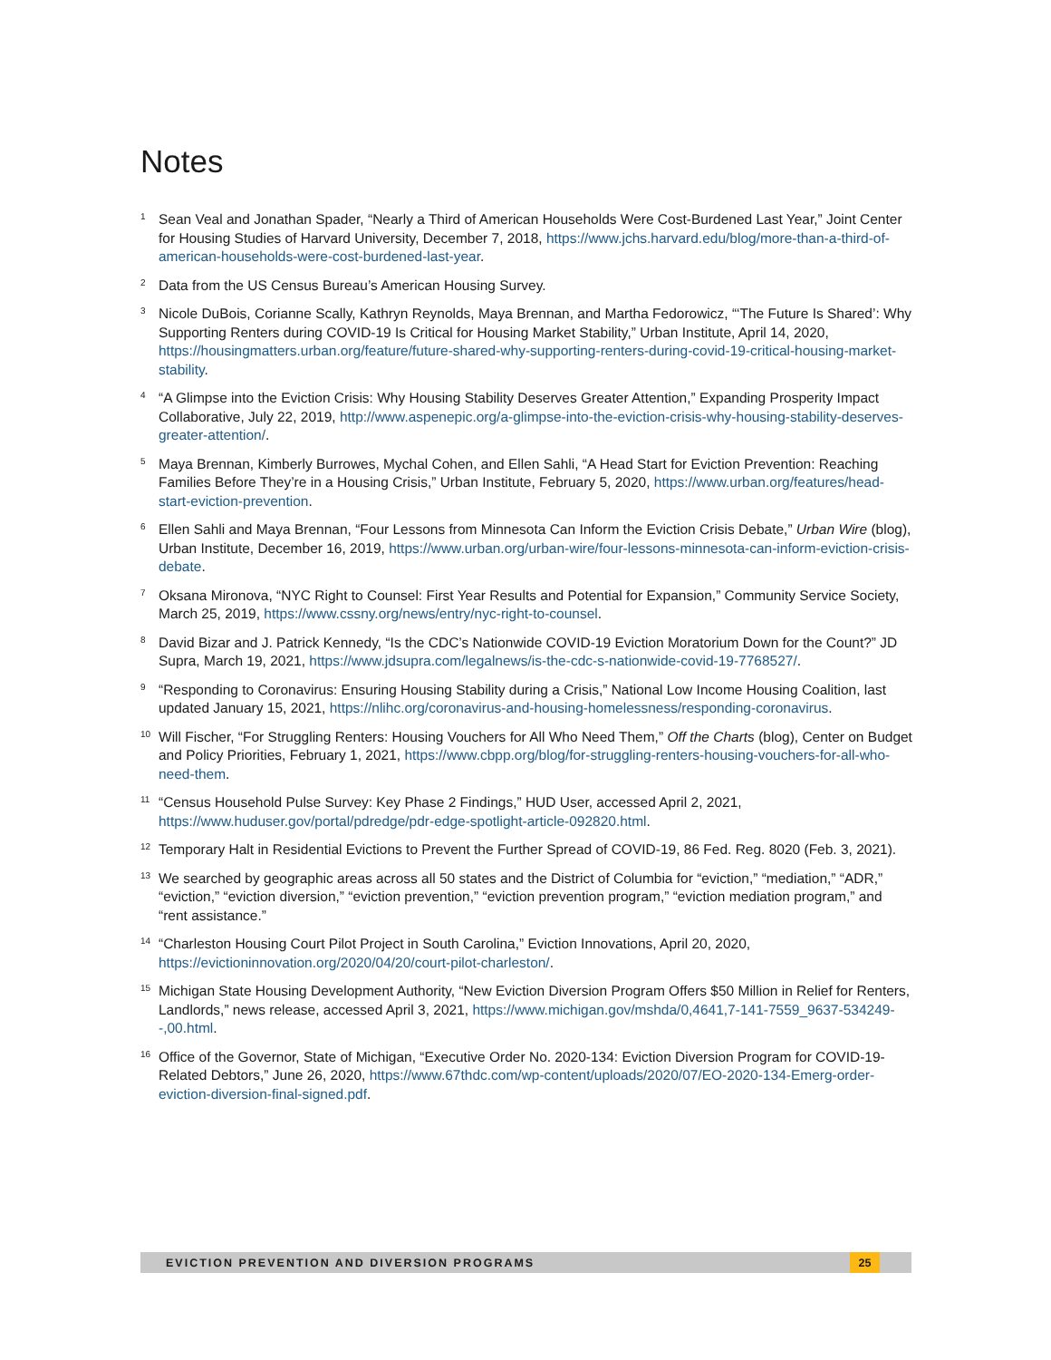Notes
<sup>1</sup>
Sean Veal and Jonathan Spader, “Nearly a Third of American Households Were Cost-Burdened Last Year,” Joint Center for Housing Studies of Harvard University, December 7, 2018, https://www.jchs.harvard.edu/blog/more-than-a-third-of-american-households-were-cost-burdened-last-year.
<sup>2</sup>
Data from the US Census Bureau’s American Housing Survey.
<sup>3</sup>
Nicole DuBois, Corianne Scally, Kathryn Reynolds, Maya Brennan, and Martha Fedorowicz, “‘The Future Is Shared’: Why Supporting Renters during COVID-19 Is Critical for Housing Market Stability,” Urban Institute, April 14, 2020, https://housingmatters.urban.org/feature/future-shared-why-supporting-renters-during-covid-19-critical-housing-market-stability.
<sup>4</sup>
“A Glimpse into the Eviction Crisis: Why Housing Stability Deserves Greater Attention,” Expanding Prosperity Impact Collaborative, July 22, 2019, http://www.aspenepic.org/a-glimpse-into-the-eviction-crisis-why-housing-stability-deserves-greater-attention/.
<sup>5</sup>
Maya Brennan, Kimberly Burrowes, Mychal Cohen, and Ellen Sahli, “A Head Start for Eviction Prevention: Reaching Families Before They’re in a Housing Crisis,” Urban Institute, February 5, 2020, https://www.urban.org/features/head-start-eviction-prevention.
<sup>6</sup>
Ellen Sahli and Maya Brennan, “Four Lessons from Minnesota Can Inform the Eviction Crisis Debate,” Urban Wire (blog), Urban Institute, December 16, 2019, https://www.urban.org/urban-wire/four-lessons-minnesota-can-inform-eviction-crisis-debate.
<sup>7</sup>
Oksana Mironova, “NYC Right to Counsel: First Year Results and Potential for Expansion,” Community Service Society, March 25, 2019, https://www.cssny.org/news/entry/nyc-right-to-counsel.
<sup>8</sup>
David Bizar and J. Patrick Kennedy, “Is the CDC’s Nationwide COVID-19 Eviction Moratorium Down for the Count?” JD Supra, March 19, 2021, https://www.jdsupra.com/legalnews/is-the-cdc-s-nationwide-covid-19-7768527/.
<sup>9</sup>
“Responding to Coronavirus: Ensuring Housing Stability during a Crisis,” National Low Income Housing Coalition, last updated January 15, 2021, https://nlihc.org/coronavirus-and-housing-homelessness/responding-coronavirus.
<sup>10</sup>
Will Fischer, “For Struggling Renters: Housing Vouchers for All Who Need Them,” Off the Charts (blog), Center on Budget and Policy Priorities, February 1, 2021, https://www.cbpp.org/blog/for-struggling-renters-housing-vouchers-for-all-who-need-them.
<sup>11</sup>
“Census Household Pulse Survey: Key Phase 2 Findings,” HUD User, accessed April 2, 2021, https://www.huduser.gov/portal/pdredge/pdr-edge-spotlight-article-092820.html.
<sup>12</sup>
Temporary Halt in Residential Evictions to Prevent the Further Spread of COVID-19, 86 Fed. Reg. 8020 (Feb. 3, 2021).
<sup>13</sup>
We searched by geographic areas across all 50 states and the District of Columbia for “eviction,” “mediation,” “ADR,” “eviction,” “eviction diversion,” “eviction prevention,” “eviction prevention program,” “eviction mediation program,” and “rent assistance.”
<sup>14</sup>
“Charleston Housing Court Pilot Project in South Carolina,” Eviction Innovations, April 20, 2020, https://evictioninnovation.org/2020/04/20/court-pilot-charleston/.
<sup>15</sup>
Michigan State Housing Development Authority, “New Eviction Diversion Program Offers $50 Million in Relief for Renters, Landlords,” news release, accessed April 3, 2021, https://www.michigan.gov/mshda/0,4641,7-141-7559_9637-534249--,00.html.
<sup>16</sup>
Office of the Governor, State of Michigan, “Executive Order No. 2020-134: Eviction Diversion Program for COVID-19-Related Debtors,” June 26, 2020, https://www.67thdc.com/wp-content/uploads/2020/07/EO-2020-134-Emerg-order-eviction-diversion-final-signed.pdf.
EVICTION PREVENTION AND DIVERSION PROGRAMS 25